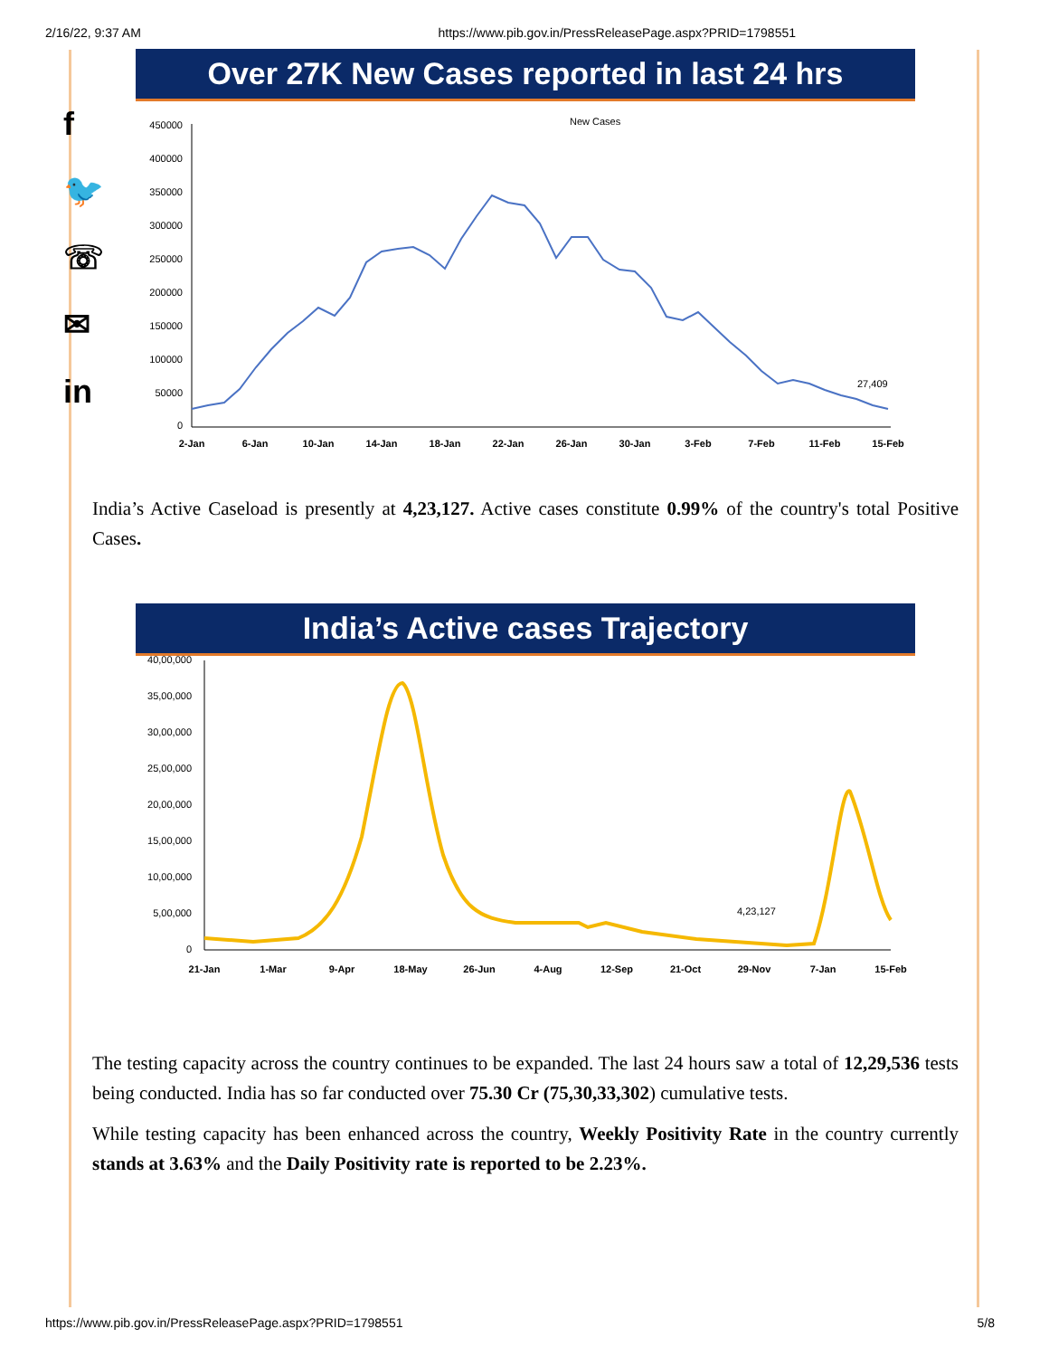2/16/22, 9:37 AM https://www.pib.gov.in/PressReleasePage.aspx?PRID=1798551
f
🐦
☏
✉
in
Over 27K New Cases reported in last 24 hrs
New Cases
450000
400000
350000
300000
250000
200000
150000
100000
50000
0
27,409
2-Jan
6-Jan
10-Jan
14-Jan
18-Jan
22-Jan
26-Jan
30-Jan
3-Feb
7-Feb
11-Feb
15-Feb
India’s Active Caseload is presently at 4,23,127. Active cases constitute 0.99% of the country's total Positive Cases.
India’s Active cases Trajectory
40,00,000
35,00,000
30,00,000
25,00,000
20,00,000
15,00,000
10,00,000
5,00,000
0
4,23,127
21-Jan
1-Mar
9-Apr
18-May
26-Jun
4-Aug
12-Sep
21-Oct
29-Nov
7-Jan
15-Feb
The testing capacity across the country continues to be expanded. The last 24 hours saw a total of 12,29,536 tests being conducted. India has so far conducted over 75.30 Cr (75,30,33,302) cumulative tests.
While testing capacity has been enhanced across the country, Weekly Positivity Rate in the country currently stands at 3.63% and the Daily Positivity rate is reported to be 2.23%.
https://www.pib.gov.in/PressReleasePage.aspx?PRID=1798551 5/8